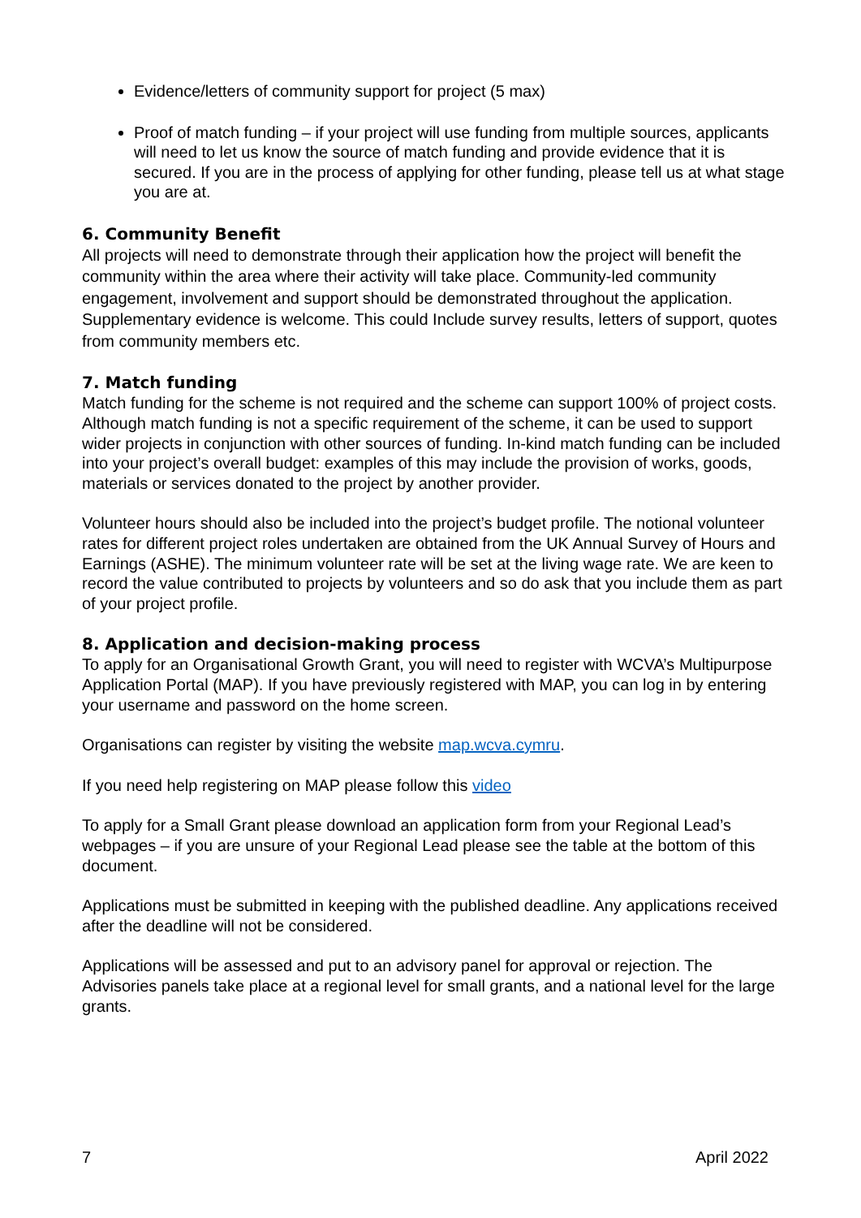Evidence/letters of community support for project (5 max)
Proof of match funding – if your project will use funding from multiple sources, applicants will need to let us know the source of match funding and provide evidence that it is secured. If you are in the process of applying for other funding, please tell us at what stage you are at.
6. Community Benefit
All projects will need to demonstrate through their application how the project will benefit the community within the area where their activity will take place. Community-led community engagement, involvement and support should be demonstrated throughout the application. Supplementary evidence is welcome. This could Include survey results, letters of support, quotes from community members etc.
7. Match funding
Match funding for the scheme is not required and the scheme can support 100% of project costs. Although match funding is not a specific requirement of the scheme, it can be used to support wider projects in conjunction with other sources of funding. In-kind match funding can be included into your project’s overall budget: examples of this may include the provision of works, goods, materials or services donated to the project by another provider.
Volunteer hours should also be included into the project’s budget profile. The notional volunteer rates for different project roles undertaken are obtained from the UK Annual Survey of Hours and Earnings (ASHE). The minimum volunteer rate will be set at the living wage rate. We are keen to record the value contributed to projects by volunteers and so do ask that you include them as part of your project profile.
8. Application and decision-making process
To apply for an Organisational Growth Grant, you will need to register with WCVA’s Multipurpose Application Portal (MAP). If you have previously registered with MAP, you can log in by entering your username and password on the home screen.
Organisations can register by visiting the website map.wcva.cymru.
If you need help registering on MAP please follow this video
To apply for a Small Grant please download an application form from your Regional Lead’s webpages – if you are unsure of your Regional Lead please see the table at the bottom of this document.
Applications must be submitted in keeping with the published deadline. Any applications received after the deadline will not be considered.
Applications will be assessed and put to an advisory panel for approval or rejection. The Advisories panels take place at a regional level for small grants, and a national level for the large grants.
7 April 2022